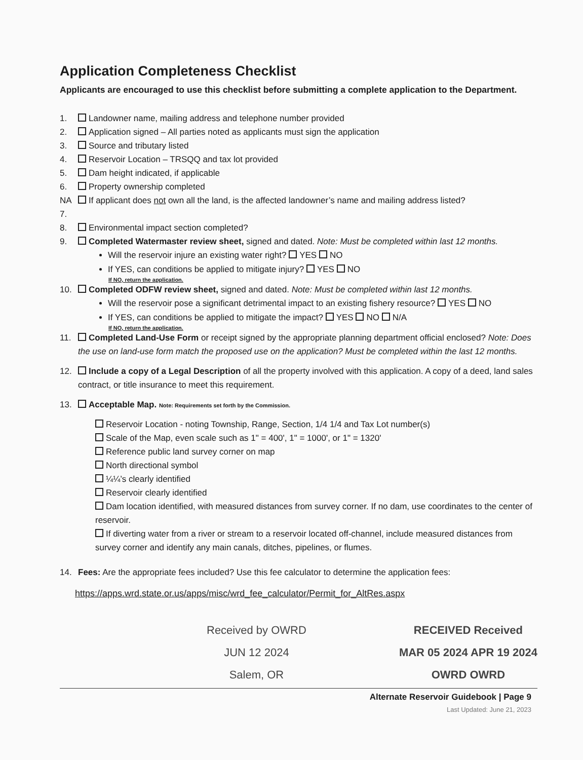Application Completeness Checklist
Applicants are encouraged to use this checklist before submitting a complete application to the Department.
1. Landowner name, mailing address and telephone number provided
2. Application signed – All parties noted as applicants must sign the application
3. Source and tributary listed
4. Reservoir Location – TRSQQ and tax lot provided
5. Dam height indicated, if applicable
6. Property ownership completed
NA 7. If applicant does not own all the land, is the affected landowner’s name and mailing address listed?
8. Environmental impact section completed?
9. Completed Watermaster review sheet, signed and dated. Note: Must be completed within last 12 months.
Will the reservoir injure an existing water right? YES NO
If YES, can conditions be applied to mitigate injury? YES NO
If NO, return the application.
10. Completed ODFW review sheet, signed and dated. Note: Must be completed within last 12 months.
Will the reservoir pose a significant detrimental impact to an existing fishery resource? YES NO
If YES, can conditions be applied to mitigate the impact? YES NO N/A
If NO, return the application.
11. Completed Land-Use Form or receipt signed by the appropriate planning department official enclosed? Note: Does the use on land-use form match the proposed use on the application? Must be completed within the last 12 months.
12. Include a copy of a Legal Description of all the property involved with this application. A copy of a deed, land sales contract, or title insurance to meet this requirement.
13. Acceptable Map. Note: Requirements set forth by the Commission.
Reservoir Location - noting Township, Range, Section, 1/4 1/4 and Tax Lot number(s)
Scale of the Map, even scale such as 1" = 400', 1" = 1000', or 1" = 1320'
Reference public land survey corner on map
North directional symbol
¼¼’s clearly identified
Reservoir clearly identified
Dam location identified, with measured distances from survey corner. If no dam, use coordinates to the center of reservoir.
If diverting water from a river or stream to a reservoir located off-channel, include measured distances from survey corner and identify any main canals, ditches, pipelines, or flumes.
14. Fees: Are the appropriate fees included? Use this fee calculator to determine the application fees:
https://apps.wrd.state.or.us/apps/misc/wrd_fee_calculator/Permit_for_AltRes.aspx
Received by OWRD
JUN 12 2024
Salem, OR
RECEIVED Received
MAR 05 2024 APR 19 2024
OWRD OWRD
Alternate Reservoir Guidebook | Page 9
Last Updated: June 21, 2023